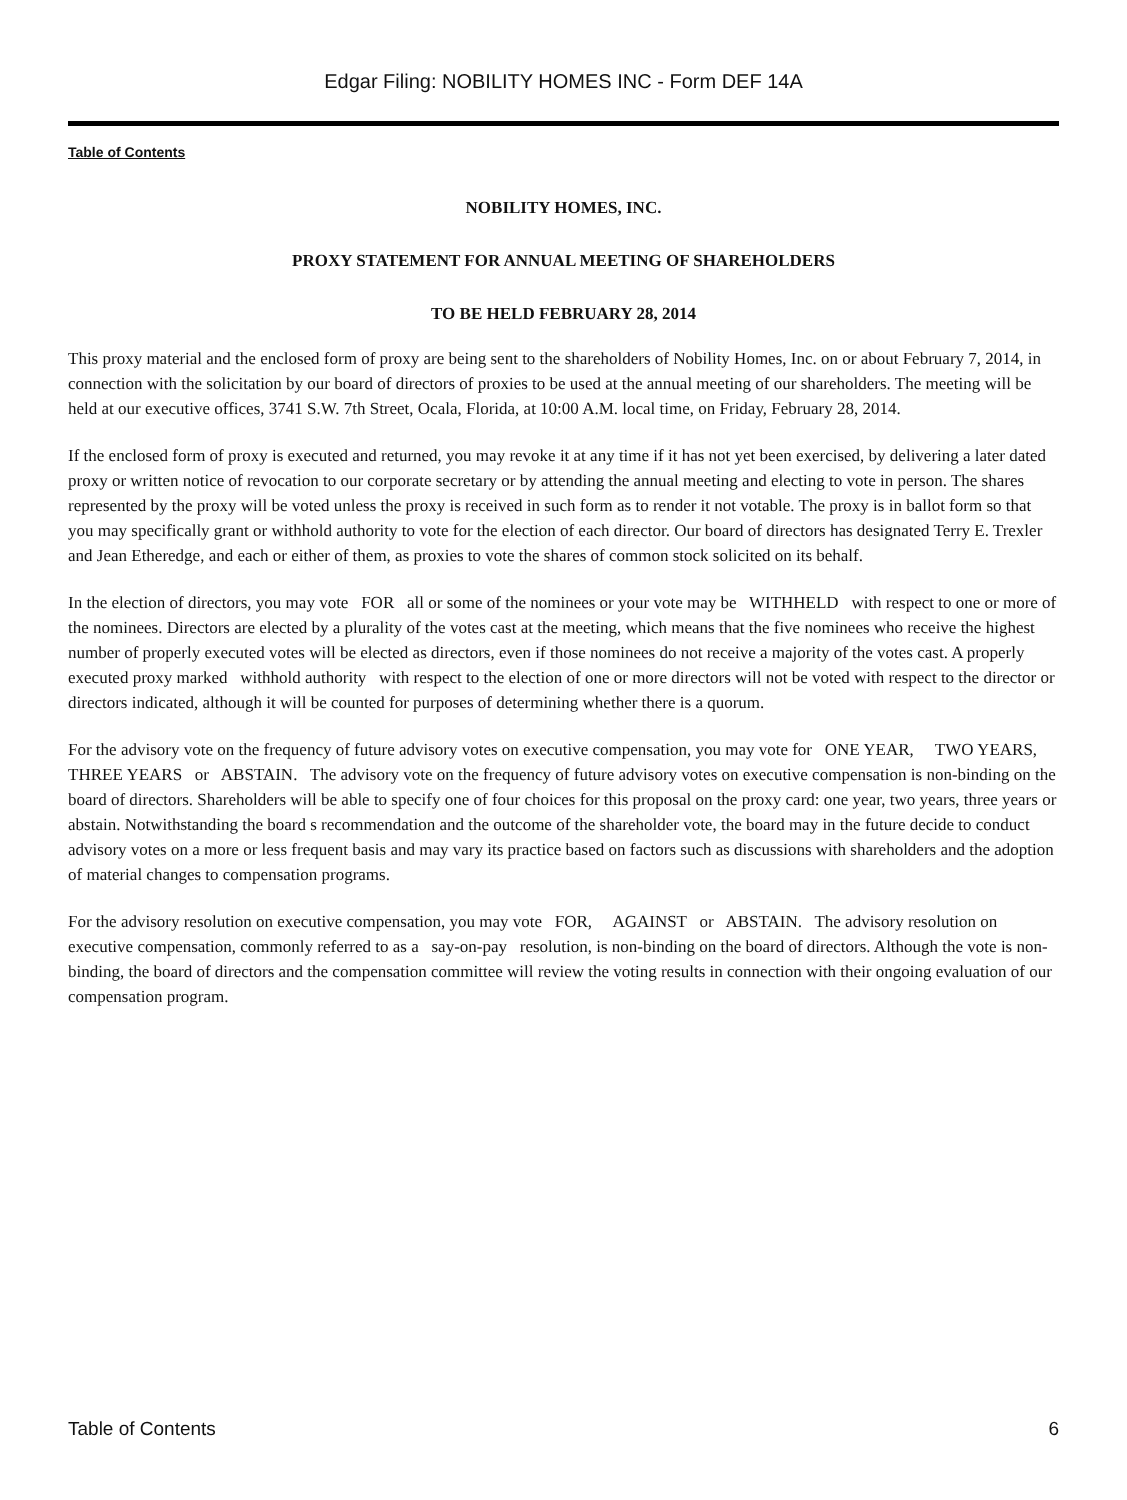Edgar Filing: NOBILITY HOMES INC - Form DEF 14A
Table of Contents
NOBILITY HOMES, INC.
PROXY STATEMENT FOR ANNUAL MEETING OF SHAREHOLDERS
TO BE HELD FEBRUARY 28, 2014
This proxy material and the enclosed form of proxy are being sent to the shareholders of Nobility Homes, Inc. on or about February 7, 2014, in connection with the solicitation by our board of directors of proxies to be used at the annual meeting of our shareholders. The meeting will be held at our executive offices, 3741 S.W. 7th Street, Ocala, Florida, at 10:00 A.M. local time, on Friday, February 28, 2014.
If the enclosed form of proxy is executed and returned, you may revoke it at any time if it has not yet been exercised, by delivering a later dated proxy or written notice of revocation to our corporate secretary or by attending the annual meeting and electing to vote in person. The shares represented by the proxy will be voted unless the proxy is received in such form as to render it not votable. The proxy is in ballot form so that you may specifically grant or withhold authority to vote for the election of each director. Our board of directors has designated Terry E. Trexler and Jean Etheredge, and each or either of them, as proxies to vote the shares of common stock solicited on its behalf.
In the election of directors, you may vote FOR all or some of the nominees or your vote may be WITHHELD with respect to one or more of the nominees. Directors are elected by a plurality of the votes cast at the meeting, which means that the five nominees who receive the highest number of properly executed votes will be elected as directors, even if those nominees do not receive a majority of the votes cast. A properly executed proxy marked withhold authority with respect to the election of one or more directors will not be voted with respect to the director or directors indicated, although it will be counted for purposes of determining whether there is a quorum.
For the advisory vote on the frequency of future advisory votes on executive compensation, you may vote for ONE YEAR, TWO YEARS, THREE YEARS or ABSTAIN. The advisory vote on the frequency of future advisory votes on executive compensation is non-binding on the board of directors. Shareholders will be able to specify one of four choices for this proposal on the proxy card: one year, two years, three years or abstain. Notwithstanding the board s recommendation and the outcome of the shareholder vote, the board may in the future decide to conduct advisory votes on a more or less frequent basis and may vary its practice based on factors such as discussions with shareholders and the adoption of material changes to compensation programs.
For the advisory resolution on executive compensation, you may vote FOR, AGAINST or ABSTAIN. The advisory resolution on executive compensation, commonly referred to as a say-on-pay resolution, is non-binding on the board of directors. Although the vote is non-binding, the board of directors and the compensation committee will review the voting results in connection with their ongoing evaluation of our compensation program.
Table of Contents 6